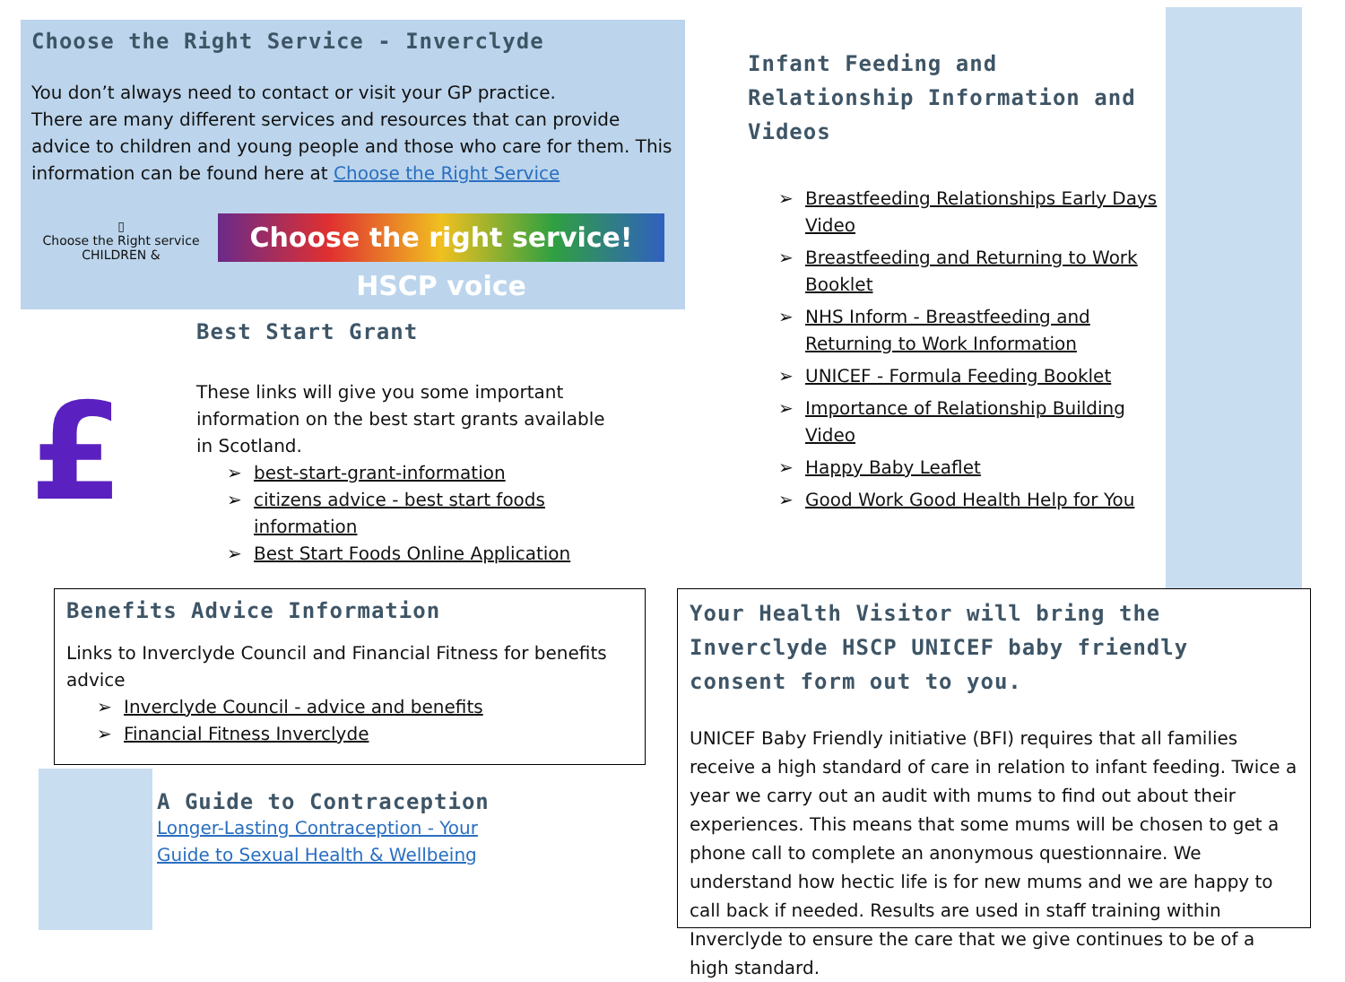Choose the Right Service - Inverclyde
You don’t always need to contact or visit your GP practice.
There are many different services and resources that can provide advice to children and young people and those who care for them. This information can be found here at Choose the Right Service
▯
Choose the Right service CHILDREN &
Choose the right service! HSCP voice
£
Best Start Grant
These links will give you some important information on the best start grants available in Scotland.
➢ best-start-grant-information
➢ citizens advice - best start foods information
➢ Best Start Foods Online Application
Benefits Advice Information
Links to Inverclyde Council and Financial Fitness for benefits advice
➢ Inverclyde Council - advice and benefits
➢ Financial Fitness Inverclyde
A Guide to Contraception
Longer-Lasting Contraception - Your Guide to Sexual Health & Wellbeing
Infant Feeding and Relationship Information and Videos
➢ Breastfeeding Relationships Early Days Video
➢ Breastfeeding and Returning to Work Booklet
➢ NHS Inform - Breastfeeding and Returning to Work Information
➢ UNICEF - Formula Feeding Booklet
➢ Importance of Relationship Building Video
➢ Happy Baby Leaflet
➢ Good Work Good Health Help for You
Your Health Visitor will bring the Inverclyde HSCP UNICEF baby friendly consent form out to you.
UNICEF Baby Friendly initiative (BFI) requires that all families receive a high standard of care in relation to infant feeding. Twice a year we carry out an audit with mums to find out about their experiences. This means that some mums will be chosen to get a phone call to complete an anonymous questionnaire. We understand how hectic life is for new mums and we are happy to call back if needed. Results are used in staff training within Inverclyde to ensure the care that we give continues to be of a high standard.